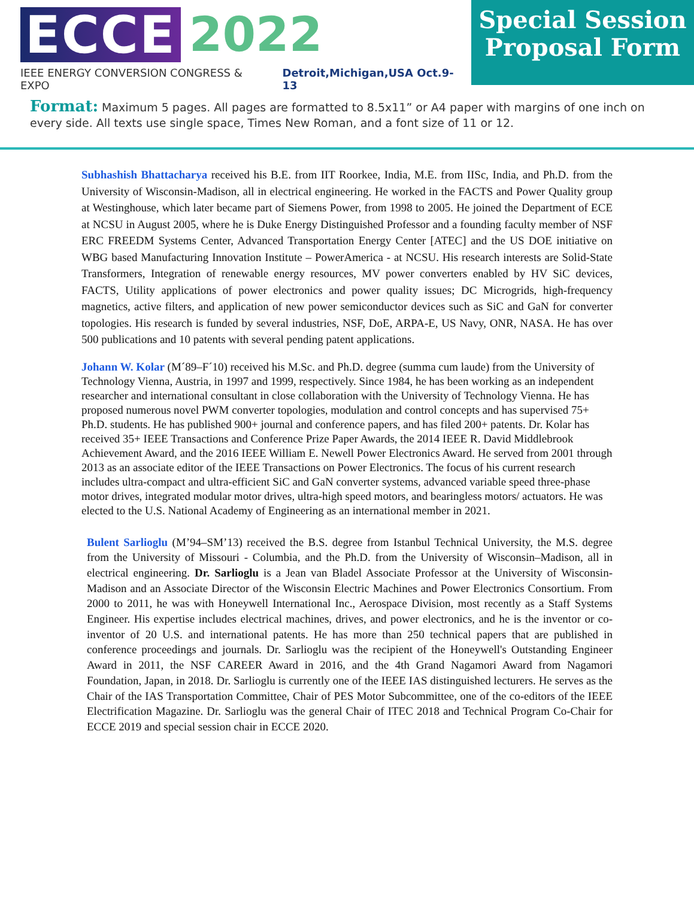ECCE 2022
IEEE ENERGY CONVERSION CONGRESS & EXPO Detroit,Michigan,USA Oct.9-13
Special Session
Proposal Form
Format: Maximum 5 pages. All pages are formatted to 8.5x11” or A4 paper with margins of one inch on every side. All texts use single space, Times New Roman, and a font size of 11 or 12.
Subhashish Bhattacharya received his B.E. from IIT Roorkee, India, M.E. from IISc, India, and Ph.D. from the University of Wisconsin-Madison, all in electrical engineering. He worked in the FACTS and Power Quality group at Westinghouse, which later became part of Siemens Power, from 1998 to 2005. He joined the Department of ECE at NCSU in August 2005, where he is Duke Energy Distinguished Professor and a founding faculty member of NSF ERC FREEDM Systems Center, Advanced Transportation Energy Center [ATEC] and the US DOE initiative on WBG based Manufacturing Innovation Institute – PowerAmerica - at NCSU. His research interests are Solid-State Transformers, Integration of renewable energy resources, MV power converters enabled by HV SiC devices, FACTS, Utility applications of power electronics and power quality issues; DC Microgrids, high-frequency magnetics, active filters, and application of new power semiconductor devices such as SiC and GaN for converter topologies. His research is funded by several industries, NSF, DoE, ARPA-E, US Navy, ONR, NASA. He has over 500 publications and 10 patents with several pending patent applications.
Johann W. Kolar (M´89–F´10) received his M.Sc. and Ph.D. degree (summa cum laude) from the University of Technology Vienna, Austria, in 1997 and 1999, respectively. Since 1984, he has been working as an independent researcher and international consultant in close collaboration with the University of Technology Vienna. He has proposed numerous novel PWM converter topologies, modulation and control concepts and has supervised 75+ Ph.D. students. He has published 900+ journal and conference papers, and has filed 200+ patents. Dr. Kolar has received 35+ IEEE Transactions and Conference Prize Paper Awards, the 2014 IEEE R. David Middlebrook Achievement Award, and the 2016 IEEE William E. Newell Power Electronics Award. He served from 2001 through 2013 as an associate editor of the IEEE Transactions on Power Electronics. The focus of his current research includes ultra-compact and ultra-efficient SiC and GaN converter systems, advanced variable speed three-phase motor drives, integrated modular motor drives, ultra-high speed motors, and bearingless motors/ actuators. He was elected to the U.S. National Academy of Engineering as an international member in 2021.
Bulent Sarlioglu (M’94–SM’13) received the B.S. degree from Istanbul Technical University, the M.S. degree from the University of Missouri - Columbia, and the Ph.D. from the University of Wisconsin–Madison, all in electrical engineering. Dr. Sarlioglu is a Jean van Bladel Associate Professor at the University of Wisconsin-Madison and an Associate Director of the Wisconsin Electric Machines and Power Electronics Consortium. From 2000 to 2011, he was with Honeywell International Inc., Aerospace Division, most recently as a Staff Systems Engineer. His expertise includes electrical machines, drives, and power electronics, and he is the inventor or co-inventor of 20 U.S. and international patents. He has more than 250 technical papers that are published in conference proceedings and journals. Dr. Sarlioglu was the recipient of the Honeywell's Outstanding Engineer Award in 2011, the NSF CAREER Award in 2016, and the 4th Grand Nagamori Award from Nagamori Foundation, Japan, in 2018. Dr. Sarlioglu is currently one of the IEEE IAS distinguished lecturers. He serves as the Chair of the IAS Transportation Committee, Chair of PES Motor Subcommittee, one of the co-editors of the IEEE Electrification Magazine. Dr. Sarlioglu was the general Chair of ITEC 2018 and Technical Program Co-Chair for ECCE 2019 and special session chair in ECCE 2020.